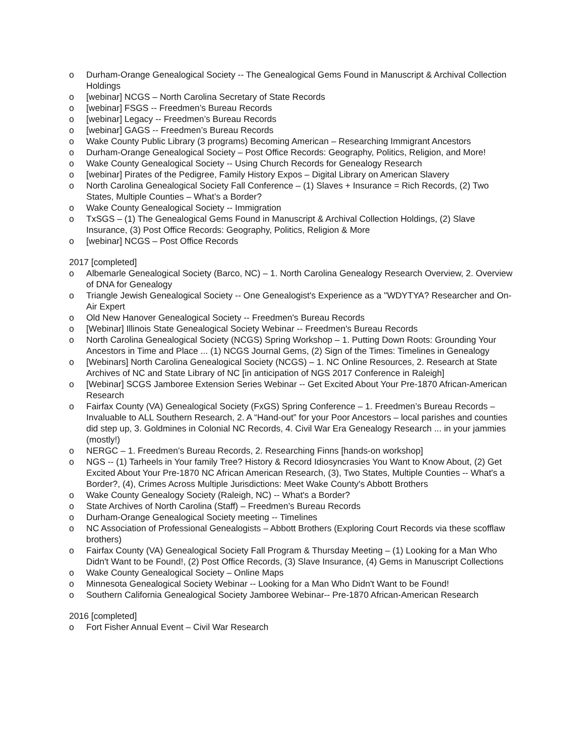o Durham-Orange Genealogical Society -- The Genealogical Gems Found in Manuscript & Archival Collection Holdings
o [webinar] NCGS – North Carolina Secretary of State Records
o [webinar] FSGS -- Freedmen’s Bureau Records
o [webinar] Legacy -- Freedmen’s Bureau Records
o [webinar] GAGS -- Freedmen’s Bureau Records
o Wake County Public Library (3 programs) Becoming American – Researching Immigrant Ancestors
o Durham-Orange Genealogical Society – Post Office Records: Geography, Politics, Religion, and More!
o Wake County Genealogical Society -- Using Church Records for Genealogy Research
o [webinar] Pirates of the Pedigree, Family History Expos – Digital Library on American Slavery
o North Carolina Genealogical Society Fall Conference – (1) Slaves + Insurance = Rich Records, (2) Two States, Multiple Counties – What’s a Border?
o Wake County Genealogical Society -- Immigration
o TxSGS – (1) The Genealogical Gems Found in Manuscript & Archival Collection Holdings, (2) Slave Insurance, (3) Post Office Records: Geography, Politics, Religion & More
o [webinar] NCGS – Post Office Records
2017 [completed]
o Albemarle Genealogical Society (Barco, NC) – 1. North Carolina Genealogy Research Overview, 2. Overview of DNA for Genealogy
o Triangle Jewish Genealogical Society -- One Genealogist's Experience as a "WDYTYA? Researcher and On-Air Expert
o Old New Hanover Genealogical Society -- Freedmen's Bureau Records
o [Webinar] Illinois State Genealogical Society Webinar -- Freedmen's Bureau Records
o North Carolina Genealogical Society (NCGS) Spring Workshop – 1. Putting Down Roots: Grounding Your Ancestors in Time and Place ... (1) NCGS Journal Gems, (2) Sign of the Times: Timelines in Genealogy
o [Webinars] North Carolina Genealogical Society (NCGS) – 1. NC Online Resources, 2. Research at State Archives of NC and State Library of NC [in anticipation of NGS 2017 Conference in Raleigh]
o [Webinar] SCGS Jamboree Extension Series Webinar -- Get Excited About Your Pre-1870 African-American Research
o Fairfax County (VA) Genealogical Society (FxGS) Spring Conference – 1. Freedmen’s Bureau Records – Invaluable to ALL Southern Research, 2. A “Hand-out” for your Poor Ancestors – local parishes and counties did step up, 3. Goldmines in Colonial NC Records, 4. Civil War Era Genealogy Research ... in your jammies (mostly!)
o NERGC – 1. Freedmen’s Bureau Records, 2. Researching Finns [hands-on workshop]
o NGS -- (1) Tarheels in Your family Tree? History & Record Idiosyncrasies You Want to Know About, (2) Get Excited About Your Pre-1870 NC African American Research, (3), Two States, Multiple Counties -- What's a Border?, (4), Crimes Across Multiple Jurisdictions: Meet Wake County's Abbott Brothers
o Wake County Genealogy Society (Raleigh, NC) -- What's a Border?
o State Archives of North Carolina (Staff) – Freedmen’s Bureau Records
o Durham-Orange Genealogical Society meeting -- Timelines
o NC Association of Professional Genealogists – Abbott Brothers (Exploring Court Records via these scofflaw brothers)
o Fairfax County (VA) Genealogical Society Fall Program & Thursday Meeting – (1) Looking for a Man Who Didn't Want to be Found!, (2) Post Office Records, (3) Slave Insurance, (4) Gems in Manuscript Collections
o Wake County Genealogical Society – Online Maps
o Minnesota Genealogical Society Webinar -- Looking for a Man Who Didn't Want to be Found!
o Southern California Genealogical Society Jamboree Webinar-- Pre-1870 African-American Research
2016 [completed]
o Fort Fisher Annual Event – Civil War Research